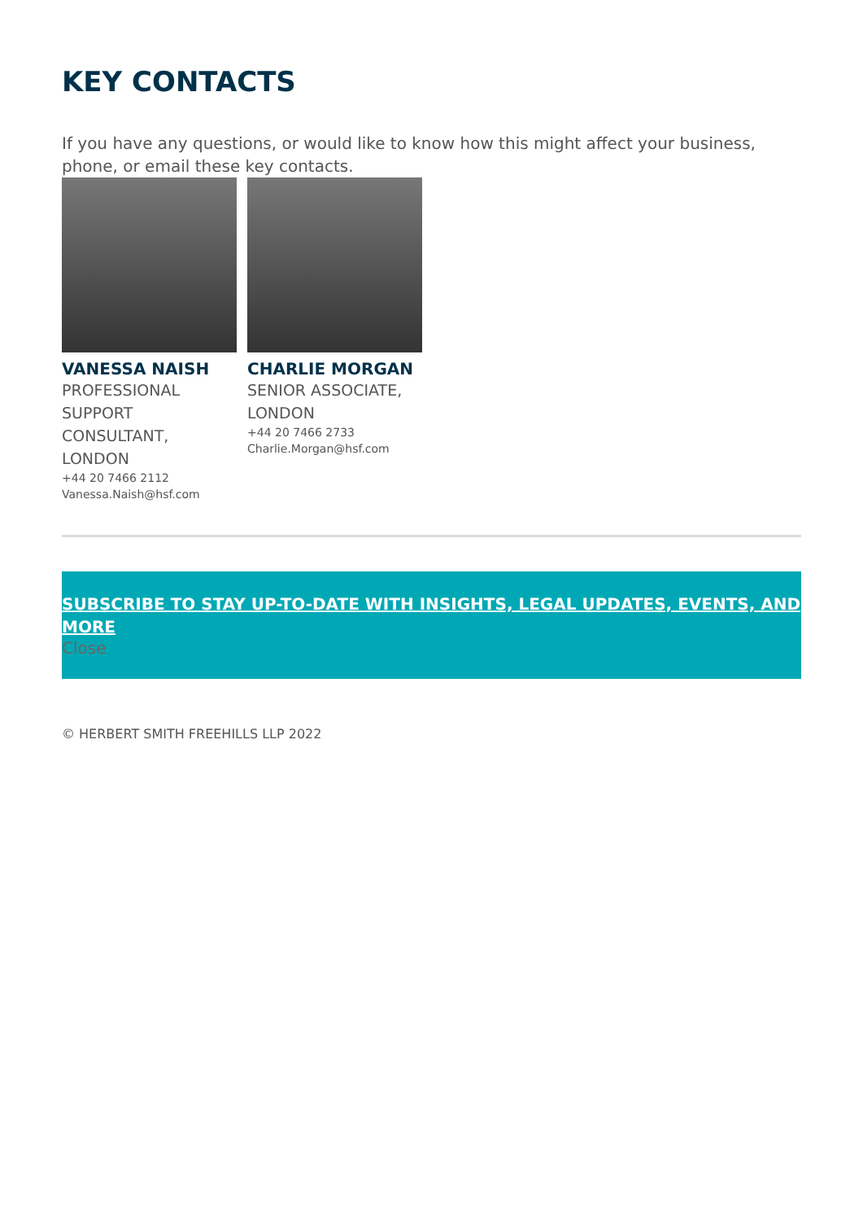KEY CONTACTS
If you have any questions, or would like to know how this might affect your business, phone, or email these key contacts.
VANESSA NAISH
PROFESSIONAL SUPPORT CONSULTANT, LONDON
+44 20 7466 2112
Vanessa.Naish@hsf.com
CHARLIE MORGAN
SENIOR ASSOCIATE, LONDON
+44 20 7466 2733
Charlie.Morgan@hsf.com
SUBSCRIBE TO STAY UP-TO-DATE WITH INSIGHTS, LEGAL UPDATES, EVENTS, AND MORE
Close
© HERBERT SMITH FREEHILLS LLP 2022